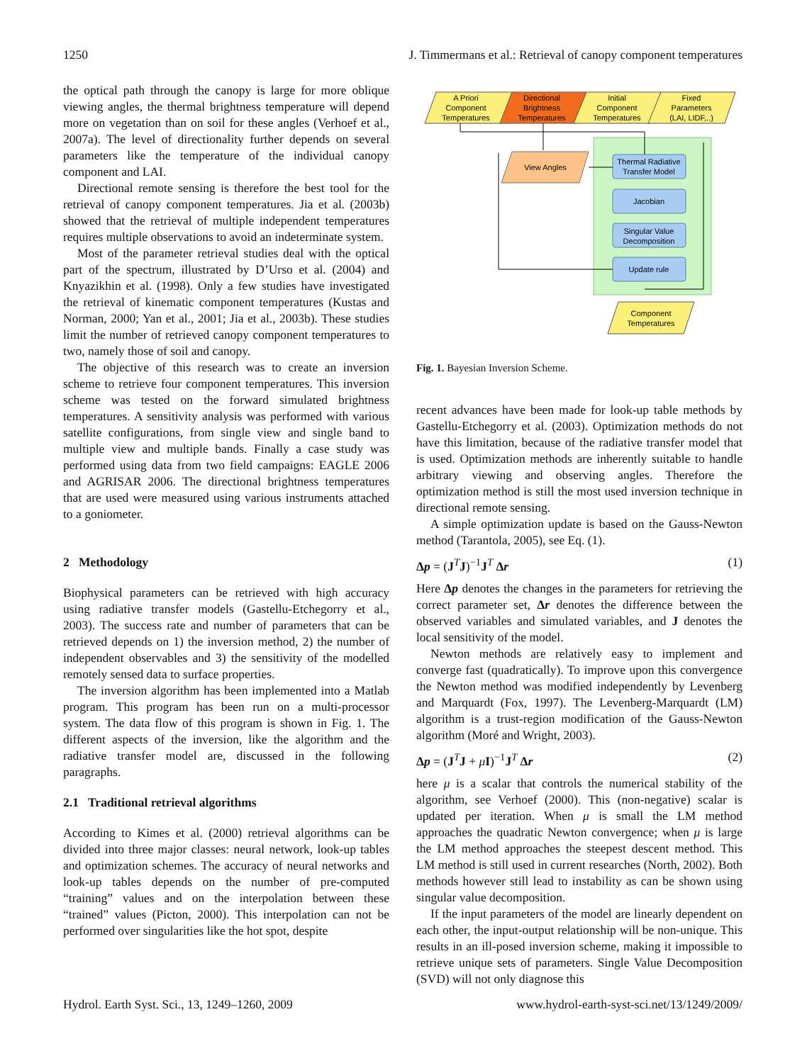1250 J. Timmermans et al.: Retrieval of canopy component temperatures
the optical path through the canopy is large for more oblique viewing angles, the thermal brightness temperature will depend more on vegetation than on soil for these angles (Verhoef et al., 2007a). The level of directionality further depends on several parameters like the temperature of the individual canopy component and LAI.
Directional remote sensing is therefore the best tool for the retrieval of canopy component temperatures. Jia et al. (2003b) showed that the retrieval of multiple independent temperatures requires multiple observations to avoid an indeterminate system.
Most of the parameter retrieval studies deal with the optical part of the spectrum, illustrated by D’Urso et al. (2004) and Knyazikhin et al. (1998). Only a few studies have investigated the retrieval of kinematic component temperatures (Kustas and Norman, 2000; Yan et al., 2001; Jia et al., 2003b). These studies limit the number of retrieved canopy component temperatures to two, namely those of soil and canopy.
The objective of this research was to create an inversion scheme to retrieve four component temperatures. This inversion scheme was tested on the forward simulated brightness temperatures. A sensitivity analysis was performed with various satellite configurations, from single view and single band to multiple view and multiple bands. Finally a case study was performed using data from two field campaigns: EAGLE 2006 and AGRISAR 2006. The directional brightness temperatures that are used were measured using various instruments attached to a goniometer.
2 Methodology
Biophysical parameters can be retrieved with high accuracy using radiative transfer models (Gastellu-Etchegorry et al., 2003). The success rate and number of parameters that can be retrieved depends on 1) the inversion method, 2) the number of independent observables and 3) the sensitivity of the modelled remotely sensed data to surface properties.
The inversion algorithm has been implemented into a Matlab program. This program has been run on a multi-processor system. The data flow of this program is shown in Fig. 1. The different aspects of the inversion, like the algorithm and the radiative transfer model are, discussed in the following paragraphs.
2.1 Traditional retrieval algorithms
According to Kimes et al. (2000) retrieval algorithms can be divided into three major classes: neural network, look-up tables and optimization schemes. The accuracy of neural networks and look-up tables depends on the number of pre-computed “training” values and on the interpolation between these “trained” values (Picton, 2000). This interpolation can not be performed over singularities like the hot spot, despite
A Priori
Component
Temperatures
Directional
Brightness
Temperatures
Initial
Component
Temperatures
Fixed
Parameters
(LAI, LIDF,..)
View Angles
Thermal Radiative
Transfer Model
Jacobian
Singular Value
Decomposition
Update rule
Component
Temperatures
Fig. 1. Bayesian Inversion Scheme.
recent advances have been made for look-up table methods by Gastellu-Etchegorry et al. (2003). Optimization methods do not have this limitation, because of the radiative transfer model that is used. Optimization methods are inherently suitable to handle arbitrary viewing and observing angles. Therefore the optimization method is still the most used inversion technique in directional remote sensing.
A simple optimization update is based on the Gauss-Newton method (Tarantola, 2005), see Eq. (1).
Δp = (J<sup>T</sup>J)<sup>−1</sup>J<sup>T</sup> Δr (1)
Here Δp denotes the changes in the parameters for retrieving the correct parameter set, Δr denotes the difference between the observed variables and simulated variables, and J denotes the local sensitivity of the model.
Newton methods are relatively easy to implement and converge fast (quadratically). To improve upon this convergence the Newton method was modified independently by Levenberg and Marquardt (Fox, 1997). The Levenberg-Marquardt (LM) algorithm is a trust-region modification of the Gauss-Newton algorithm (Moré and Wright, 2003).
Δp = (J<sup>T</sup>J + μI)<sup>−1</sup>J<sup>T</sup> Δr (2)
here μ is a scalar that controls the numerical stability of the algorithm, see Verhoef (2000). This (non-negative) scalar is updated per iteration. When μ is small the LM method approaches the quadratic Newton convergence; when μ is large the LM method approaches the steepest descent method. This LM method is still used in current researches (North, 2002). Both methods however still lead to instability as can be shown using singular value decomposition.
If the input parameters of the model are linearly dependent on each other, the input-output relationship will be non-unique. This results in an ill-posed inversion scheme, making it impossible to retrieve unique sets of parameters. Single Value Decomposition (SVD) will not only diagnose this
Hydrol. Earth Syst. Sci., 13, 1249–1260, 2009 www.hydrol-earth-syst-sci.net/13/1249/2009/